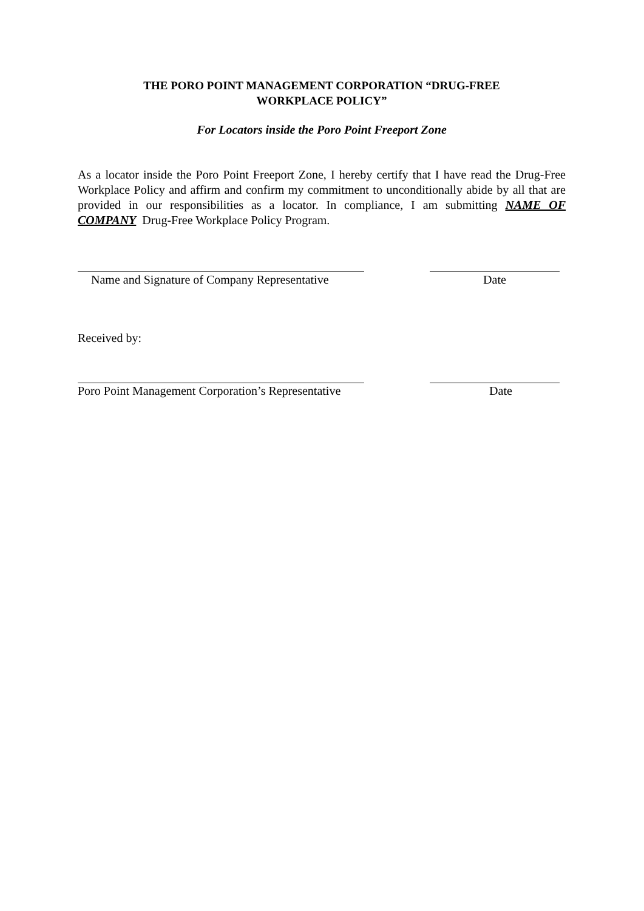THE PORO POINT MANAGEMENT CORPORATION “DRUG-FREE
WORKPLACE POLICY”
For Locators inside the Poro Point Freeport Zone
As a locator inside the Poro Point Freeport Zone, I hereby certify that I have read the Drug-Free Workplace Policy and affirm and confirm my commitment to unconditionally abide by all that are provided in our responsibilities as a locator. In compliance, I am submitting NAME OF COMPANY Drug-Free Workplace Policy Program.
Name and Signature of Company Representative
Date
Received by:
Poro Point Management Corporation’s Representative
Date